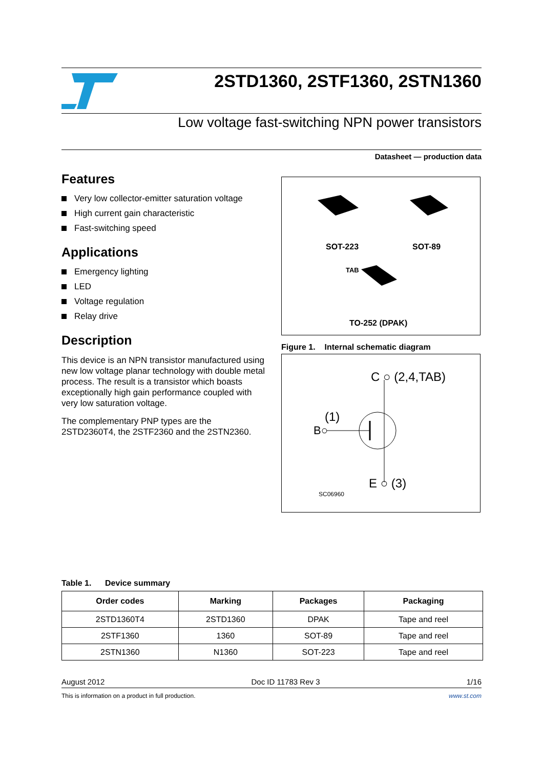2STD1360, 2STF1360, 2STN1360
Low voltage fast-switching NPN power transistors
Datasheet — production data
Features
Very low collector-emitter saturation voltage
High current gain characteristic
Fast-switching speed
Applications
Emergency lighting
LED
Voltage regulation
Relay drive
Description
This device is an NPN transistor manufactured using new low voltage planar technology with double metal process. The result is a transistor which boasts exceptionally high gain performance coupled with very low saturation voltage.
The complementary PNP types are the 2STD2360T4, the 2STF2360 and the 2STN2360.
SOT-223 SOT-89
TAB
TO-252 (DPAK)
Figure 1. Internal schematic diagram
C ○ (2,4,TAB)
(1)
B○
E ○ (3)
SC06960
Table 1. Device summary
| Order codes | Marking | Packages | Packaging |
| --- | --- | --- | --- |
| 2STD1360T4 | 2STD1360 | DPAK | Tape and reel |
| 2STF1360 | 1360 | SOT-89 | Tape and reel |
| 2STN1360 | N1360 | SOT-223 | Tape and reel |
August 2012 Doc ID 11783 Rev 3 1/16
This is information on a product in full production. www.st.com